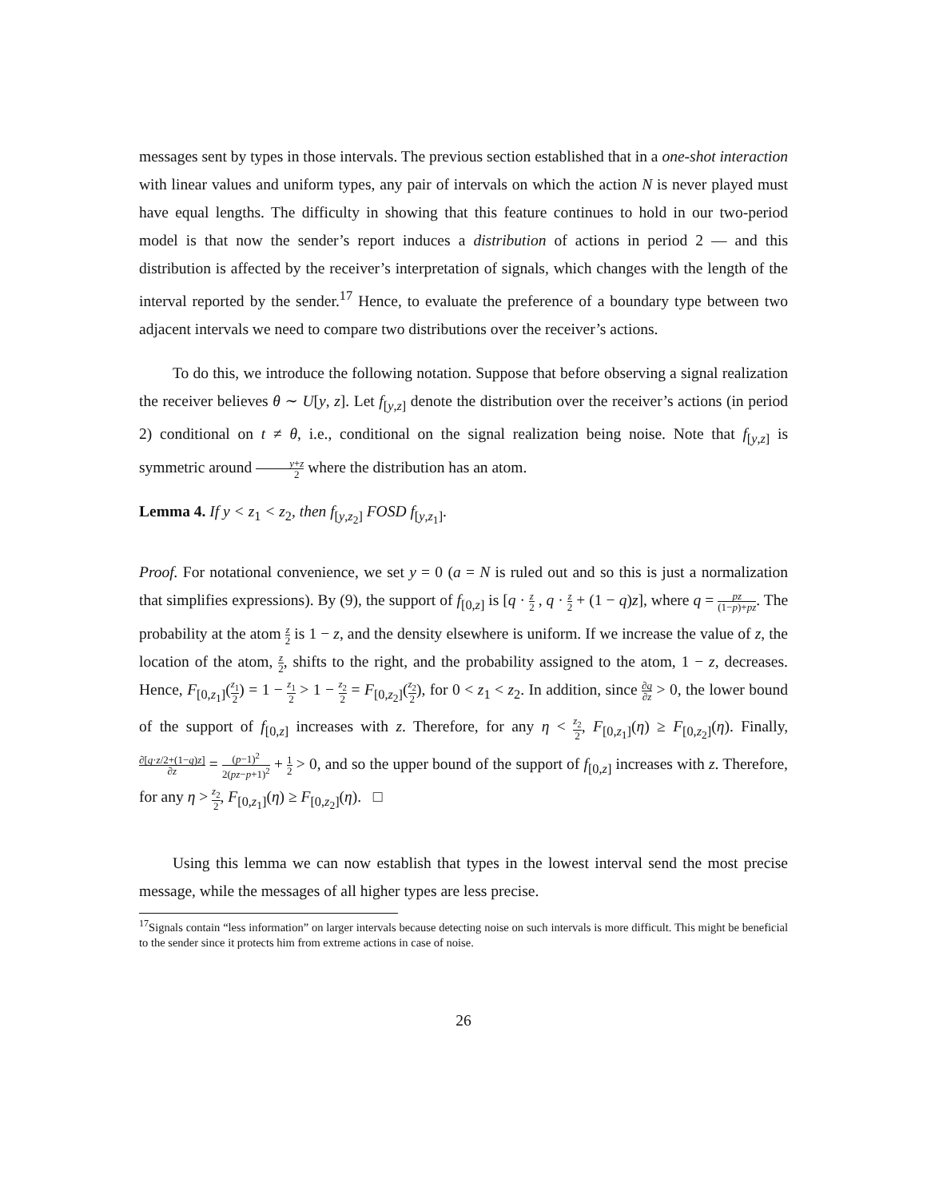messages sent by types in those intervals. The previous section established that in a one-shot interaction with linear values and uniform types, any pair of intervals on which the action N is never played must have equal lengths. The difficulty in showing that this feature continues to hold in our two-period model is that now the sender’s report induces a distribution of actions in period 2 — and this distribution is affected by the receiver’s interpretation of signals, which changes with the length of the interval reported by the sender.<sup>17</sup> Hence, to evaluate the preference of a boundary type between two adjacent intervals we need to compare two distributions over the receiver’s actions.
To do this, we introduce the following notation. Suppose that before observing a signal realization the receiver believes θ ∼ U[y, z]. Let f<sub>[y,z]</sub> denote the distribution over the receiver’s actions (in period 2) conditional on t ≠ θ, i.e., conditional on the signal realization being noise. Note that f<sub>[y,z]</sub> is symmetric around y+z 2 where the distribution has an atom.
Lemma 4. If y < z<sub>1</sub> < z<sub>2</sub>, then f<sub>[y,z<sub>2</sub>]</sub> FOSD f<sub>[y,z<sub>1</sub>]</sub>.
Proof. For notational convenience, we set y = 0 (a = N is ruled out and so this is just a normalization that simplifies expressions). By (9), the support of f<sub>[0,z]</sub> is [q · z 2 , q · z 2 + (1 − q)z], where q = pz (1−p)+pz. The probability at the atom z 2 is 1 − z, and the density elsewhere is uniform. If we increase the value of z, the location of the atom, z 2, shifts to the right, and the probability assigned to the atom, 1 − z, decreases. Hence, F<sub>[0,z<sub>1</sub>]</sub>(z<sub>1</sub> 2) = 1 − z<sub>1</sub> 2 > 1 − z<sub>2</sub> 2 = F<sub>[0,z<sub>2</sub>]</sub>(z<sub>2</sub> 2), for 0 < z<sub>1</sub> < z<sub>2</sub>. In addition, since ∂q ∂z > 0, the lower bound of the support of f<sub>[0,z]</sub> increases with z. Therefore, for any η < z<sub>2</sub> 2, F<sub>[0,z<sub>1</sub>]</sub>(η) ≥ F<sub>[0,z<sub>2</sub>]</sub>(η). Finally, ∂[q·z/2+(1−q)z] ∂z = (p−1)<sup>2</sup> 2(pz−p+1)<sup>2</sup> + 1 2 > 0, and so the upper bound of the support of f<sub>[0,z]</sub> increases with z. Therefore, for any η > z<sub>2</sub> 2, F<sub>[0,z<sub>1</sub>]</sub>(η) ≥ F<sub>[0,z<sub>2</sub>]</sub>(η). □
Using this lemma we can now establish that types in the lowest interval send the most precise message, while the messages of all higher types are less precise.
<sup>17</sup> Signals contain “less information” on larger intervals because detecting noise on such intervals is more difficult. This might be beneficial to the sender since it protects him from extreme actions in case of noise.
26